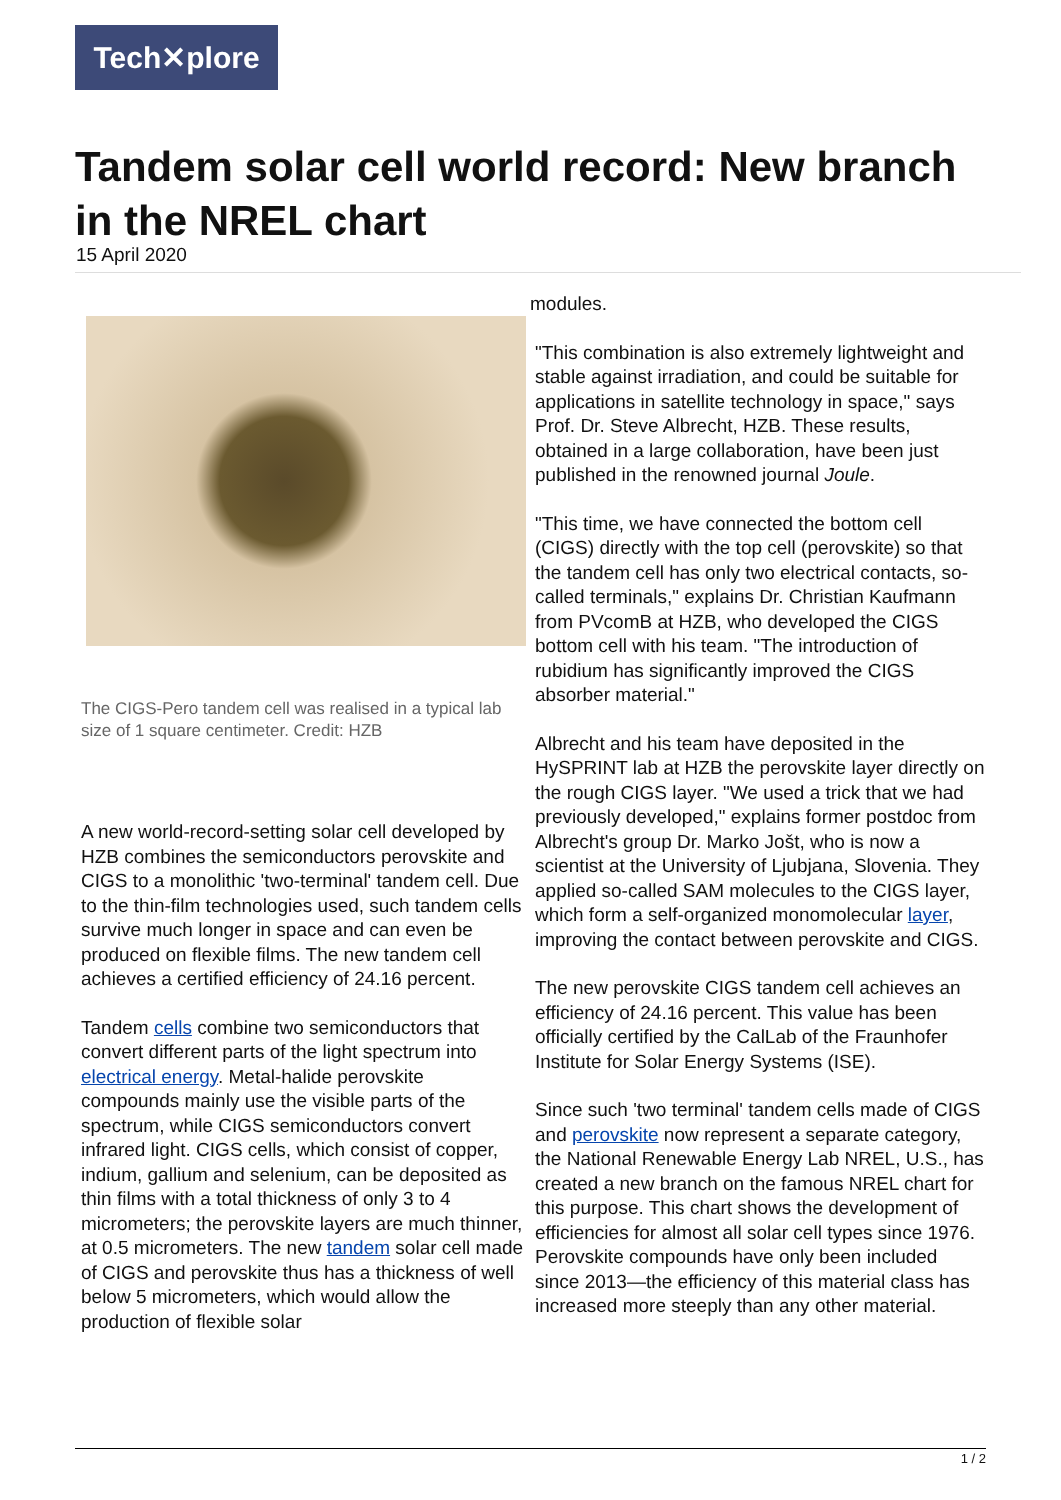Tech✕plore
Tandem solar cell world record: New branch in the NREL chart
15 April 2020
The CIGS-Pero tandem cell was realised in a typical lab size of 1 square centimeter. Credit: HZB
A new world-record-setting solar cell developed by HZB combines the semiconductors perovskite and CIGS to a monolithic 'two-terminal' tandem cell. Due to the thin-film technologies used, such tandem cells survive much longer in space and can even be produced on flexible films. The new tandem cell achieves a certified efficiency of 24.16 percent.
Tandem cells combine two semiconductors that convert different parts of the light spectrum into electrical energy. Metal-halide perovskite compounds mainly use the visible parts of the spectrum, while CIGS semiconductors convert infrared light. CIGS cells, which consist of copper, indium, gallium and selenium, can be deposited as thin films with a total thickness of only 3 to 4 micrometers; the perovskite layers are much thinner, at 0.5 micrometers. The new tandem solar cell made of CIGS and perovskite thus has a thickness of well below 5 micrometers, which would allow the production of flexible solar
modules.
"This combination is also extremely lightweight and stable against irradiation, and could be suitable for applications in satellite technology in space," says Prof. Dr. Steve Albrecht, HZB. These results, obtained in a large collaboration, have been just published in the renowned journal Joule.
"This time, we have connected the bottom cell (CIGS) directly with the top cell (perovskite) so that the tandem cell has only two electrical contacts, so-called terminals," explains Dr. Christian Kaufmann from PVcomB at HZB, who developed the CIGS bottom cell with his team. "The introduction of rubidium has significantly improved the CIGS absorber material."
Albrecht and his team have deposited in the HySPRINT lab at HZB the perovskite layer directly on the rough CIGS layer. "We used a trick that we had previously developed," explains former postdoc from Albrecht's group Dr. Marko Jošt, who is now a scientist at the University of Ljubjana, Slovenia. They applied so-called SAM molecules to the CIGS layer, which form a self-organized monomolecular layer, improving the contact between perovskite and CIGS.
The new perovskite CIGS tandem cell achieves an efficiency of 24.16 percent. This value has been officially certified by the CalLab of the Fraunhofer Institute for Solar Energy Systems (ISE).
Since such 'two terminal' tandem cells made of CIGS and perovskite now represent a separate category, the National Renewable Energy Lab NREL, U.S., has created a new branch on the famous NREL chart for this purpose. This chart shows the development of efficiencies for almost all solar cell types since 1976. Perovskite compounds have only been included since 2013—the efficiency of this material class has increased more steeply than any other material.
1 / 2